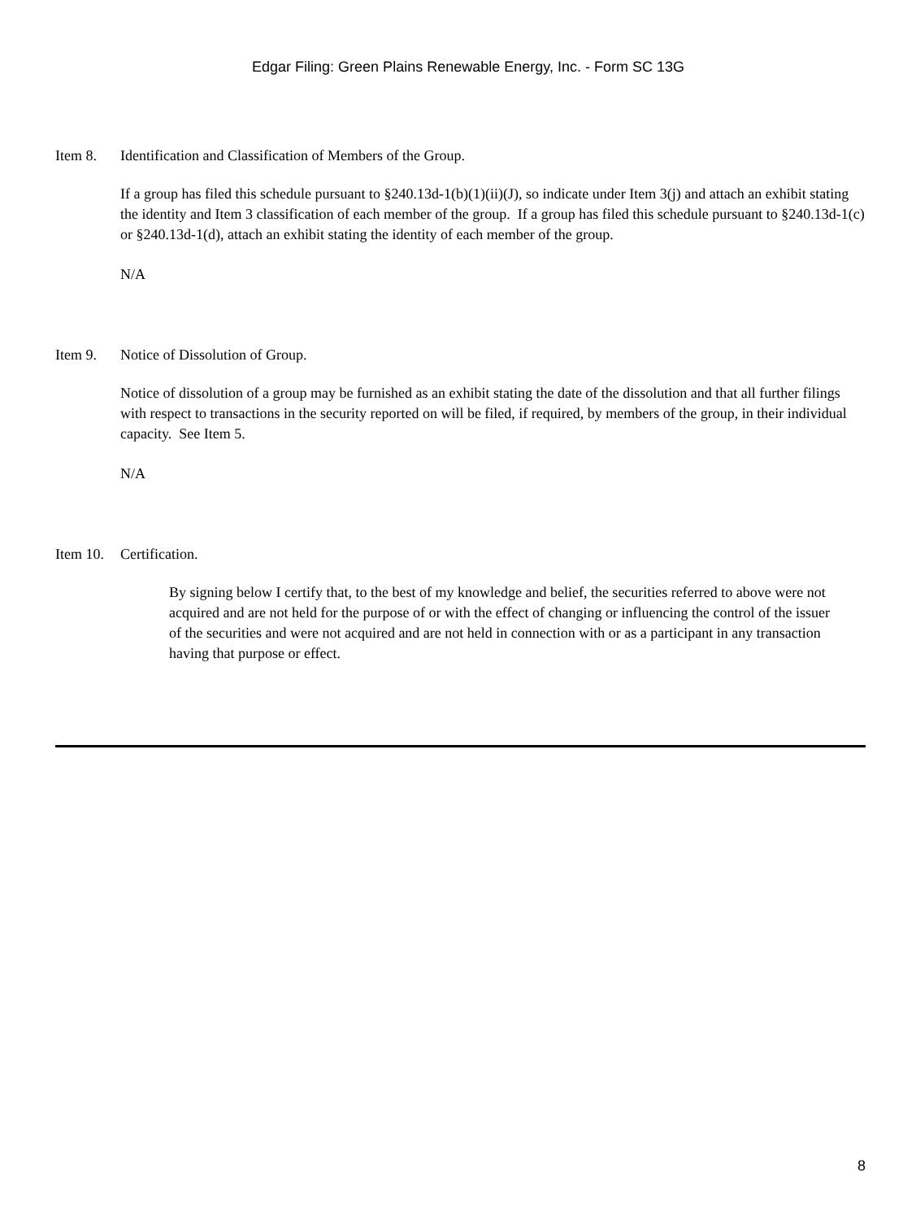Edgar Filing: Green Plains Renewable Energy, Inc. - Form SC 13G
Item 8. Identification and Classification of Members of the Group.
If a group has filed this schedule pursuant to §240.13d-1(b)(1)(ii)(J), so indicate under Item 3(j) and attach an exhibit stating the identity and Item 3 classification of each member of the group. If a group has filed this schedule pursuant to §240.13d-1(c) or §240.13d-1(d), attach an exhibit stating the identity of each member of the group.
N/A
Item 9. Notice of Dissolution of Group.
Notice of dissolution of a group may be furnished as an exhibit stating the date of the dissolution and that all further filings with respect to transactions in the security reported on will be filed, if required, by members of the group, in their individual capacity. See Item 5.
N/A
Item 10. Certification.
By signing below I certify that, to the best of my knowledge and belief, the securities referred to above were not acquired and are not held for the purpose of or with the effect of changing or influencing the control of the issuer of the securities and were not acquired and are not held in connection with or as a participant in any transaction having that purpose or effect.
8